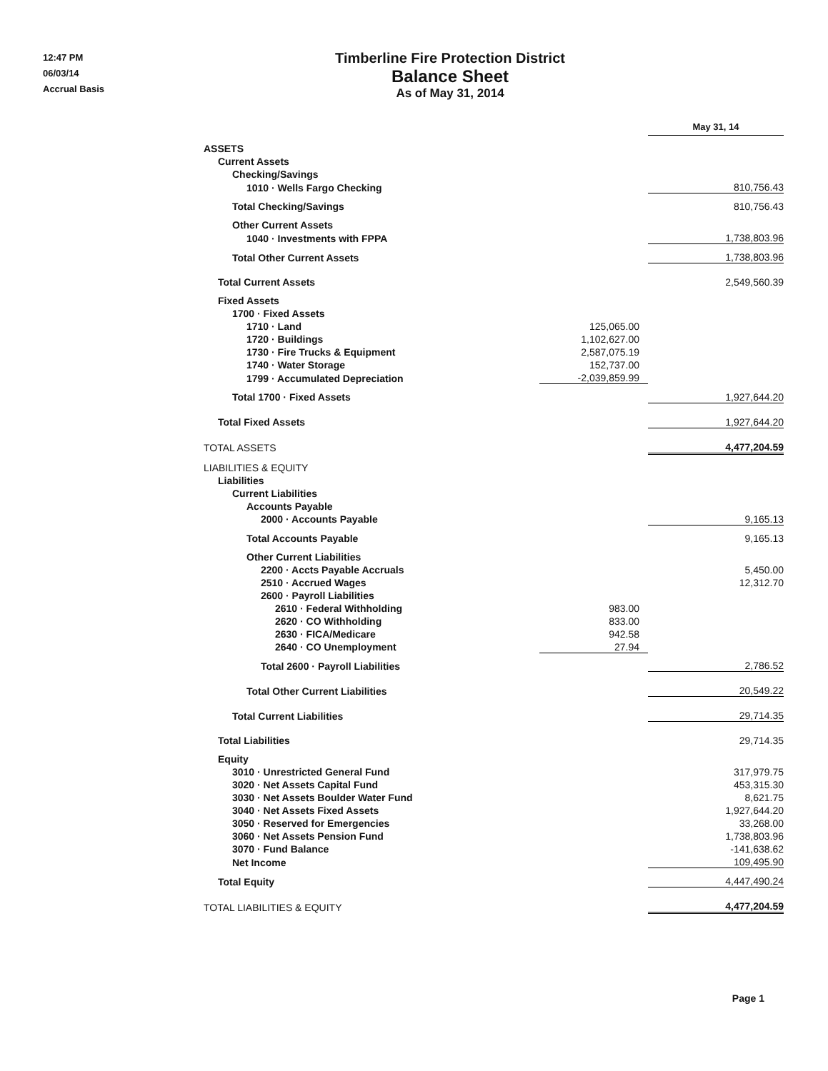12:47 PM
06/03/14
Accrual Basis
Timberline Fire Protection District
Balance Sheet
As of May 31, 2014
| | | May 31, 14 |
| ASSETS | | |
| Current Assets | | |
| Checking/Savings | | |
| 1010 · Wells Fargo Checking | | 810,756.43 |
| Total Checking/Savings | | 810,756.43 |
| Other Current Assets | | |
| 1040 · Investments with FPPA | | 1,738,803.96 |
| Total Other Current Assets | | 1,738,803.96 |
| Total Current Assets | | 2,549,560.39 |
| Fixed Assets | | |
| 1700 · Fixed Assets | | |
| 1710 · Land | 125,065.00 | |
| 1720 · Buildings | 1,102,627.00 | |
| 1730 · Fire Trucks & Equipment | 2,587,075.19 | |
| 1740 · Water Storage | 152,737.00 | |
| 1799 · Accumulated Depreciation | -2,039,859.99 | |
| Total 1700 · Fixed Assets | | 1,927,644.20 |
| Total Fixed Assets | | 1,927,644.20 |
| TOTAL ASSETS | | 4,477,204.59 |
| LIABILITIES & EQUITY | | |
| Liabilities | | |
| Current Liabilities | | |
| Accounts Payable | | |
| 2000 · Accounts Payable | | 9,165.13 |
| Total Accounts Payable | | 9,165.13 |
| Other Current Liabilities | | |
| 2200 · Accts Payable Accruals | | 5,450.00 |
| 2510 · Accrued Wages | | 12,312.70 |
| 2600 · Payroll Liabilities | | |
| 2610 · Federal Withholding | 983.00 | |
| 2620 · CO Withholding | 833.00 | |
| 2630 · FICA/Medicare | 942.58 | |
| 2640 · CO Unemployment | 27.94 | |
| Total 2600 · Payroll Liabilities | | 2,786.52 |
| Total Other Current Liabilities | | 20,549.22 |
| Total Current Liabilities | | 29,714.35 |
| Total Liabilities | | 29,714.35 |
| Equity | | |
| 3010 · Unrestricted General Fund | | 317,979.75 |
| 3020 · Net Assets Capital Fund | | 453,315.30 |
| 3030 · Net Assets Boulder Water Fund | | 8,621.75 |
| 3040 · Net Assets Fixed Assets | | 1,927,644.20 |
| 3050 · Reserved for Emergencies | | 33,268.00 |
| 3060 · Net Assets Pension Fund | | 1,738,803.96 |
| 3070 · Fund Balance | | -141,638.62 |
| Net Income | | 109,495.90 |
| Total Equity | | 4,447,490.24 |
| TOTAL LIABILITIES & EQUITY | | 4,477,204.59 |
Page 1